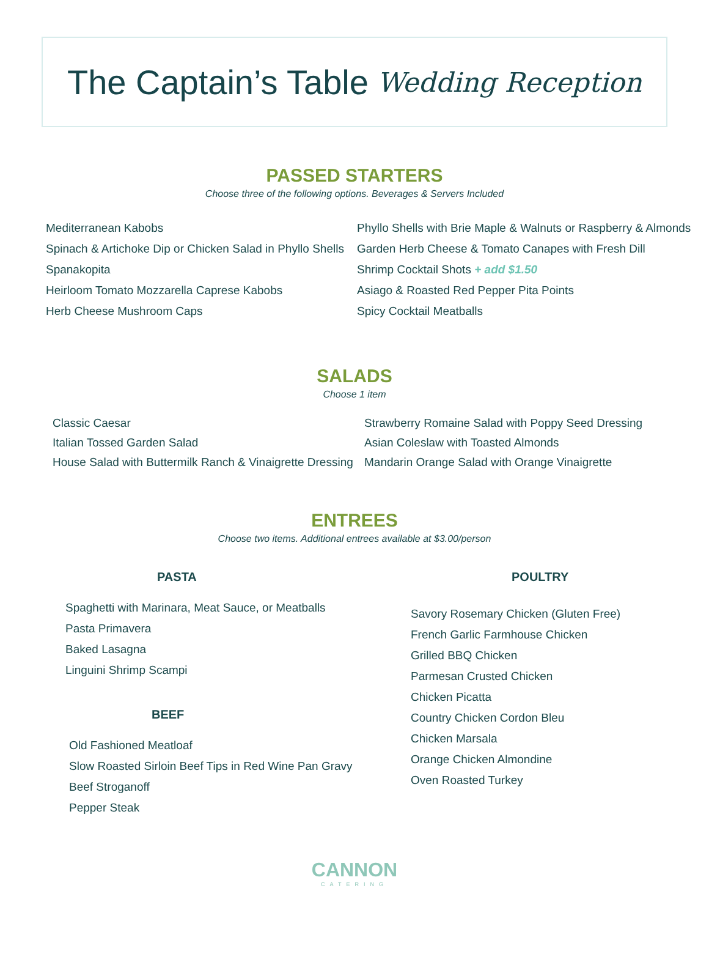The Captain’s Table Wedding Reception
PASSED STARTERS
Choose three of the following options. Beverages & Servers Included
Mediterranean Kabobs
Spinach & Artichoke Dip or Chicken Salad in Phyllo Shells
Spanakopita
Heirloom Tomato Mozzarella Caprese Kabobs
Herb Cheese Mushroom Caps
Phyllo Shells with Brie Maple & Walnuts or Raspberry & Almonds
Garden Herb Cheese & Tomato Canapes with Fresh Dill
Shrimp Cocktail Shots + add $1.50
Asiago & Roasted Red Pepper Pita Points
Spicy Cocktail Meatballs
SALADS
Choose 1 item
Classic Caesar
Italian Tossed Garden Salad
House Salad with Buttermilk Ranch & Vinaigrette Dressing
Strawberry Romaine Salad with Poppy Seed Dressing
Asian Coleslaw with Toasted Almonds
Mandarin Orange Salad with Orange Vinaigrette
ENTREES
Choose two items. Additional entrees available at $3.00/person
PASTA
Spaghetti with Marinara, Meat Sauce, or Meatballs
Pasta Primavera
Baked Lasagna
Linguini Shrimp Scampi
BEEF
Old Fashioned Meatloaf
Slow Roasted Sirloin Beef Tips in Red Wine Pan Gravy
Beef Stroganoff
Pepper Steak
POULTRY
Savory Rosemary Chicken (Gluten Free)
French Garlic Farmhouse Chicken
Grilled BBQ Chicken
Parmesan Crusted Chicken
Chicken Picatta
Country Chicken Cordon Bleu
Chicken Marsala
Orange Chicken Almondine
Oven Roasted Turkey
CANNON
CATERING